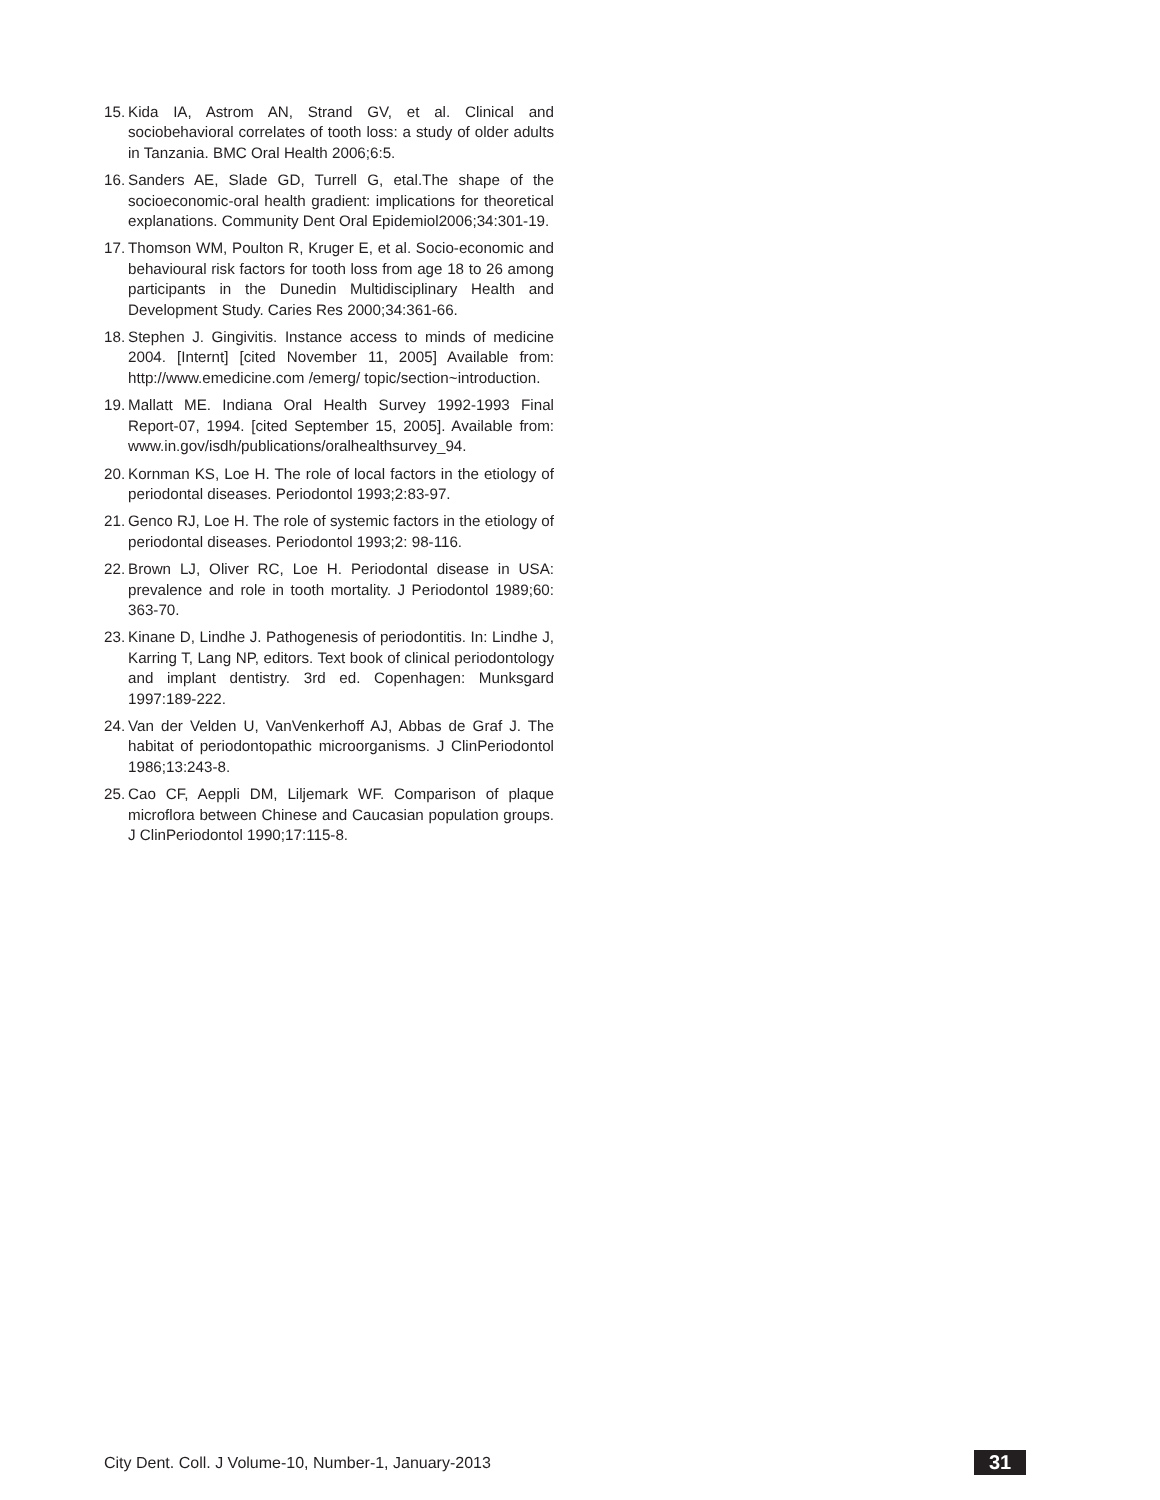15. Kida IA, Astrom AN, Strand GV, et al. Clinical and sociobehavioral correlates of tooth loss: a study of older adults in Tanzania. BMC Oral Health 2006;6:5.
16. Sanders AE, Slade GD, Turrell G, etal.The shape of the socioeconomic-oral health gradient: implications for theoretical explanations. Community Dent Oral Epidemiol2006;34:301-19.
17. Thomson WM, Poulton R, Kruger E, et al. Socio-economic and behavioural risk factors for tooth loss from age 18 to 26 among participants in the Dunedin Multidisciplinary Health and Development Study. Caries Res 2000;34:361-66.
18. Stephen J. Gingivitis. Instance access to minds of medicine 2004. [Internt] [cited November 11, 2005] Available from: http://www.emedicine.com /emerg/ topic/section~introduction.
19. Mallatt ME. Indiana Oral Health Survey 1992-1993 Final Report-07, 1994. [cited September 15, 2005]. Available from: www.in.gov/isdh/publications/oralhealthsurvey_94.
20. Kornman KS, Loe H. The role of local factors in the etiology of periodontal diseases. Periodontol 1993;2:83-97.
21. Genco RJ, Loe H. The role of systemic factors in the etiology of periodontal diseases. Periodontol 1993;2: 98-116.
22. Brown LJ, Oliver RC, Loe H. Periodontal disease in USA: prevalence and role in tooth mortality. J Periodontol 1989;60: 363-70.
23. Kinane D, Lindhe J. Pathogenesis of periodontitis. In: Lindhe J, Karring T, Lang NP, editors. Text book of clinical periodontology and implant dentistry. 3rd ed. Copenhagen: Munksgard 1997:189-222.
24. Van der Velden U, VanVenkerhoff AJ, Abbas de Graf J. The habitat of periodontopathic microorganisms. J ClinPeriodontol 1986;13:243-8.
25. Cao CF, Aeppli DM, Liljemark WF. Comparison of plaque microflora between Chinese and Caucasian population groups. J ClinPeriodontol 1990;17:115-8.
City Dent. Coll. J Volume-10, Number-1, January-2013 31